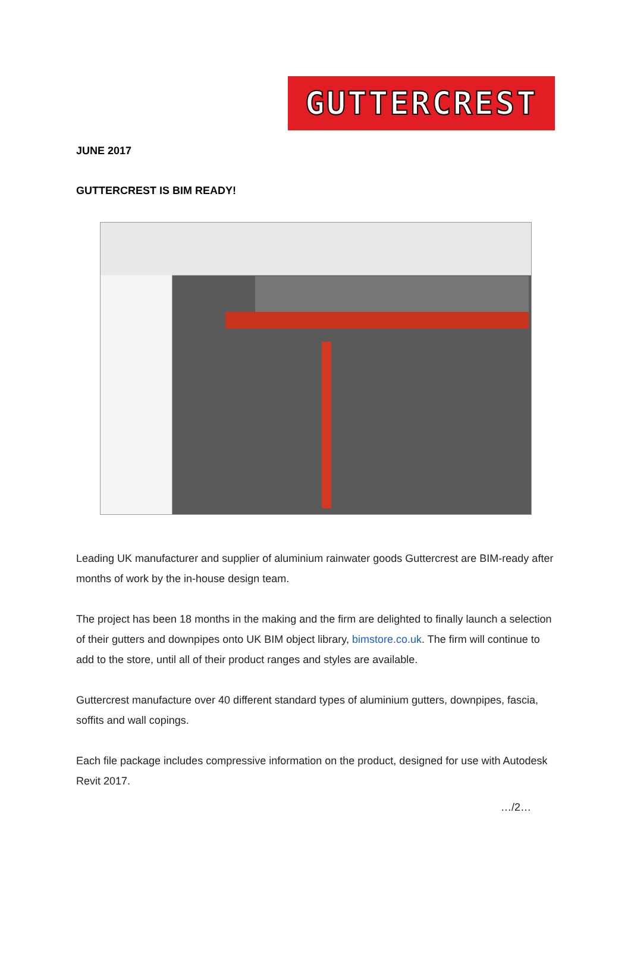GUTTERCREST
JUNE 2017
GUTTERCREST IS BIM READY!
Leading UK manufacturer and supplier of aluminium rainwater goods Guttercrest are BIM-ready after months of work by the in-house design team.
The project has been 18 months in the making and the firm are delighted to finally launch a selection of their gutters and downpipes onto UK BIM object library, bimstore.co.uk. The firm will continue to add to the store, until all of their product ranges and styles are available.
Guttercrest manufacture over 40 different standard types of aluminium gutters, downpipes, fascia, soffits and wall copings.
Each file package includes compressive information on the product, designed for use with Autodesk Revit 2017.
…/2…